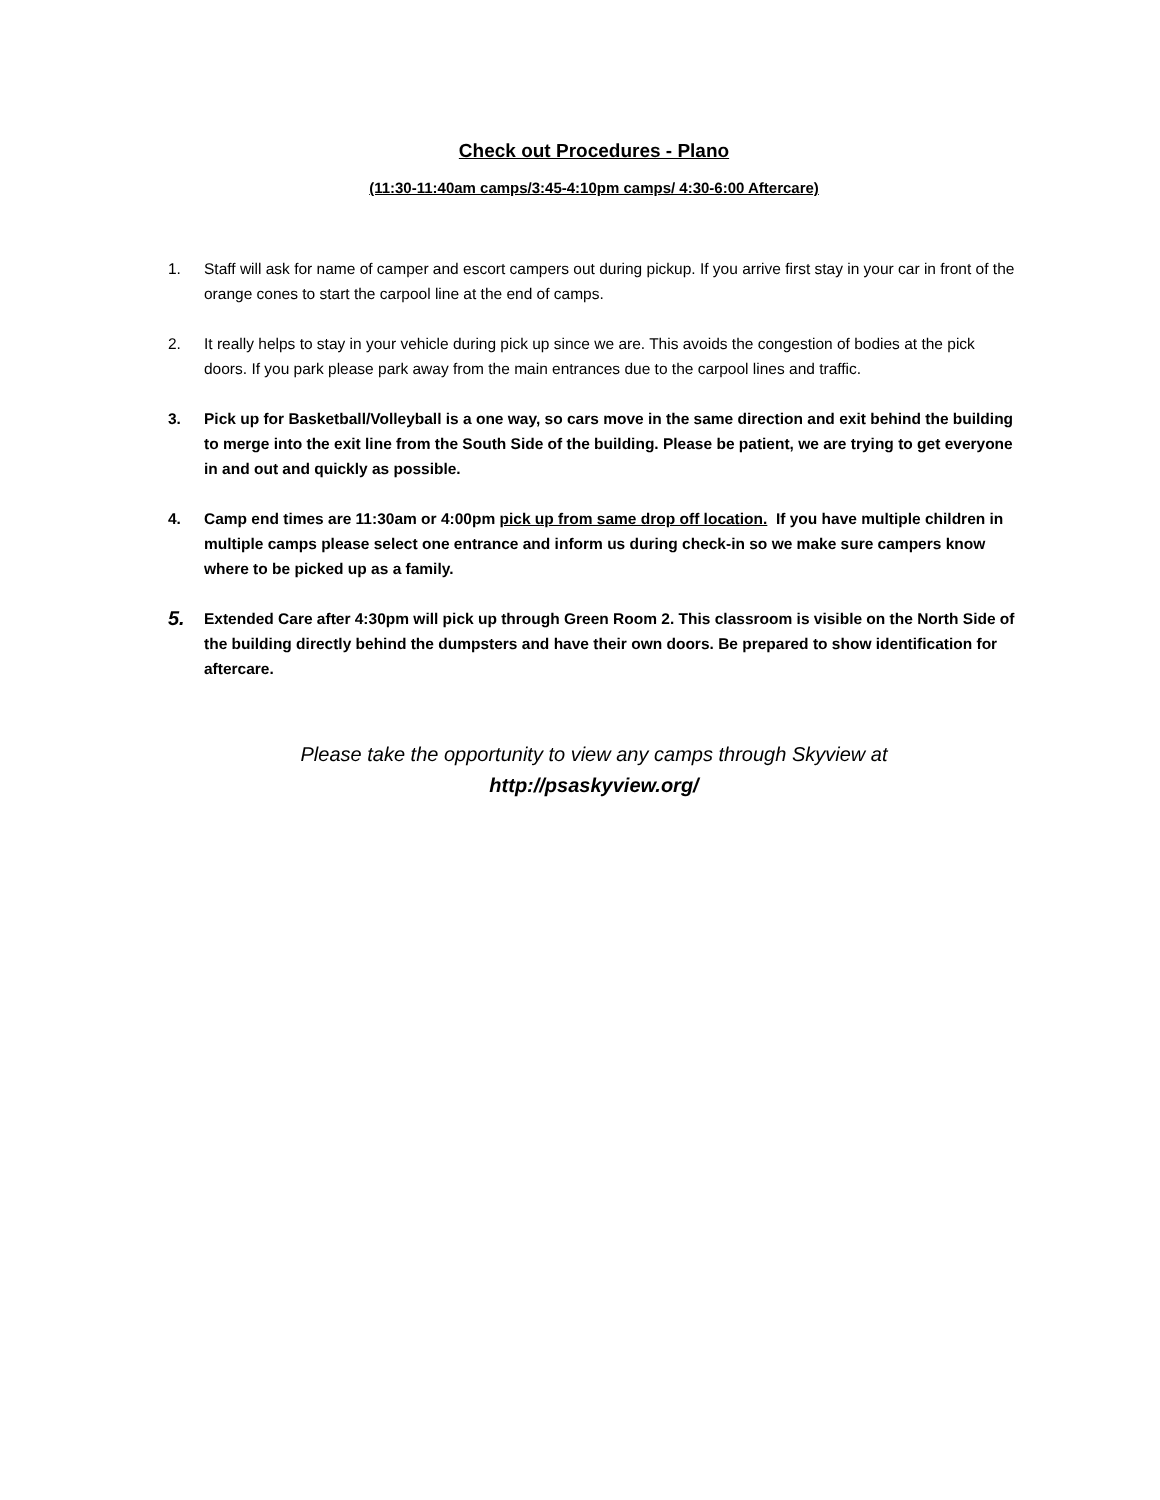Check out Procedures - Plano
(11:30-11:40am camps/3:45-4:10pm camps/ 4:30-6:00 Aftercare)
1. Staff will ask for name of camper and escort campers out during pickup. If you arrive first stay in your car in front of the orange cones to start the carpool line at the end of camps.
2. It really helps to stay in your vehicle during pick up since we are. This avoids the congestion of bodies at the pick doors. If you park please park away from the main entrances due to the carpool lines and traffic.
3. Pick up for Basketball/Volleyball is a one way, so cars move in the same direction and exit behind the building to merge into the exit line from the South Side of the building. Please be patient, we are trying to get everyone in and out and quickly as possible.
4. Camp end times are 11:30am or 4:00pm pick up from same drop off location. If you have multiple children in multiple camps please select one entrance and inform us during check-in so we make sure campers know where to be picked up as a family.
5.
Extended Care after 4:30pm will pick up through Green Room 2. This classroom is visible on the North Side of the building directly behind the dumpsters and have their own doors. Be prepared to show identification for aftercare.
Please take the opportunity to view any camps through Skyview at
http://psaskyview.org/